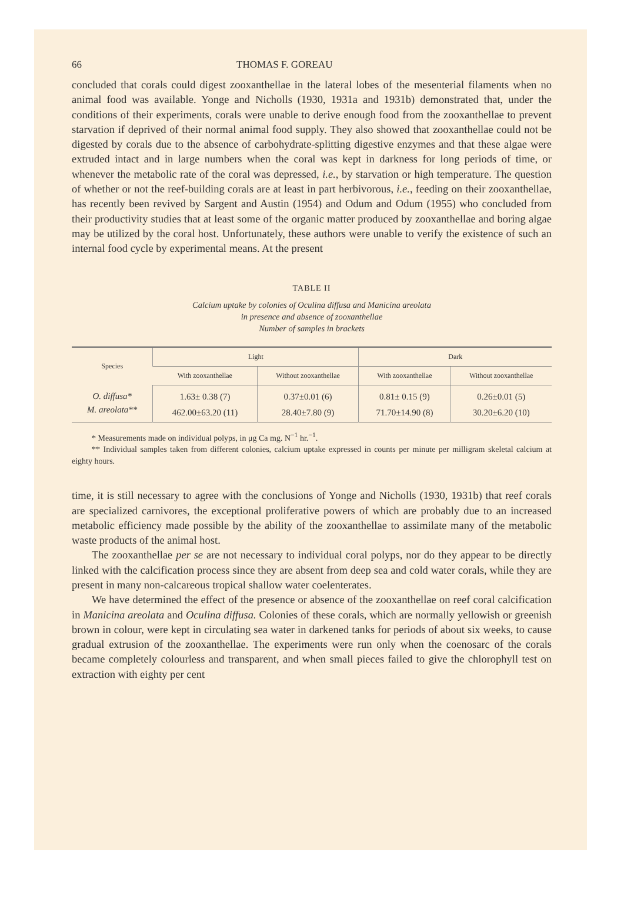66 THOMAS F. GOREAU
concluded that corals could digest zooxanthellae in the lateral lobes of the mesenterial filaments when no animal food was available. Yonge and Nicholls (1930, 1931a and 1931b) demonstrated that, under the conditions of their experiments, corals were unable to derive enough food from the zooxanthellae to prevent starvation if deprived of their normal animal food supply. They also showed that zooxanthellae could not be digested by corals due to the absence of carbohydrate-splitting digestive enzymes and that these algae were extruded intact and in large numbers when the coral was kept in darkness for long periods of time, or whenever the metabolic rate of the coral was depressed, i.e., by starvation or high temperature. The question of whether or not the reef-building corals are at least in part herbivorous, i.e., feeding on their zooxanthellae, has recently been revived by Sargent and Austin (1954) and Odum and Odum (1955) who concluded from their productivity studies that at least some of the organic matter produced by zooxanthellae and boring algae may be utilized by the coral host. Unfortunately, these authors were unable to verify the existence of such an internal food cycle by experimental means. At the present
TABLE II
Calcium uptake by colonies of Oculina diffusa and Manicina areolata
in presence and absence of zooxanthellae
Number of samples in brackets
| Species | Light | | Dark | |
| --- | --- | --- | --- | --- |
| | With zooxanthellae | Without zooxanthellae | With zooxanthellae | Without zooxanthellae |
| O. diffusa* | 1.63± 0.38 (7) | 0.37±0.01 (6) | 0.81± 0.15 (9) | 0.26±0.01 (5) |
| M. areolata** | 462.00±63.20 (11) | 28.40±7.80 (9) | 71.70±14.90 (8) | 30.20±6.20 (10) |
* Measurements made on individual polyps, in μg Ca mg. N<sup>−1</sup> hr.<sup>−1</sup>.
** Individual samples taken from different colonies, calcium uptake expressed in counts per minute per milligram skeletal calcium at eighty hours.
time, it is still necessary to agree with the conclusions of Yonge and Nicholls (1930, 1931b) that reef corals are specialized carnivores, the exceptional proliferative powers of which are probably due to an increased metabolic efficiency made possible by the ability of the zooxanthellae to assimilate many of the metabolic waste products of the animal host.
The zooxanthellae per se are not necessary to individual coral polyps, nor do they appear to be directly linked with the calcification process since they are absent from deep sea and cold water corals, while they are present in many non-calcareous tropical shallow water coelenterates.
We have determined the effect of the presence or absence of the zooxanthellae on reef coral calcification in Manicina areolata and Oculina diffusa. Colonies of these corals, which are normally yellowish or greenish brown in colour, were kept in circulating sea water in darkened tanks for periods of about six weeks, to cause gradual extrusion of the zooxanthellae. The experiments were run only when the coenosarc of the corals became completely colourless and transparent, and when small pieces failed to give the chlorophyll test on extraction with eighty per cent